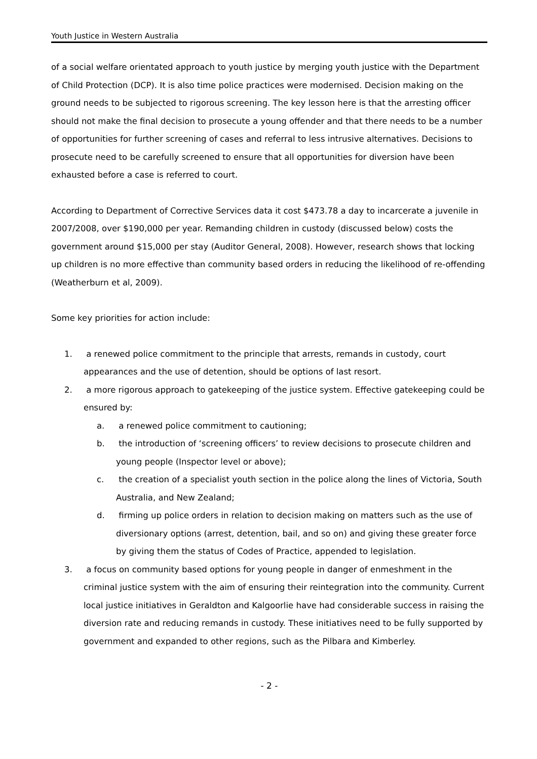Youth Justice in Western Australia
of a social welfare orientated approach to youth justice by merging youth justice with the Department of Child Protection (DCP). It is also time police practices were modernised. Decision making on the ground needs to be subjected to rigorous screening. The key lesson here is that the arresting officer should not make the final decision to prosecute a young offender and that there needs to be a number of opportunities for further screening of cases and referral to less intrusive alternatives. Decisions to prosecute need to be carefully screened to ensure that all opportunities for diversion have been exhausted before a case is referred to court.
According to Department of Corrective Services data it cost $473.78 a day to incarcerate a juvenile in 2007/2008, over $190,000 per year. Remanding children in custody (discussed below) costs the government around $15,000 per stay (Auditor General, 2008). However, research shows that locking up children is no more effective than community based orders in reducing the likelihood of re-offending (Weatherburn et al, 2009).
Some key priorities for action include:
1. a renewed police commitment to the principle that arrests, remands in custody, court appearances and the use of detention, should be options of last resort.
2. a more rigorous approach to gatekeeping of the justice system. Effective gatekeeping could be ensured by:
a. a renewed police commitment to cautioning;
b. the introduction of ‘screening officers’ to review decisions to prosecute children and young people (Inspector level or above);
c. the creation of a specialist youth section in the police along the lines of Victoria, South Australia, and New Zealand;
d. firming up police orders in relation to decision making on matters such as the use of diversionary options (arrest, detention, bail, and so on) and giving these greater force by giving them the status of Codes of Practice, appended to legislation.
3. a focus on community based options for young people in danger of enmeshment in the criminal justice system with the aim of ensuring their reintegration into the community. Current local justice initiatives in Geraldton and Kalgoorlie have had considerable success in raising the diversion rate and reducing remands in custody. These initiatives need to be fully supported by government and expanded to other regions, such as the Pilbara and Kimberley.
- 2 -